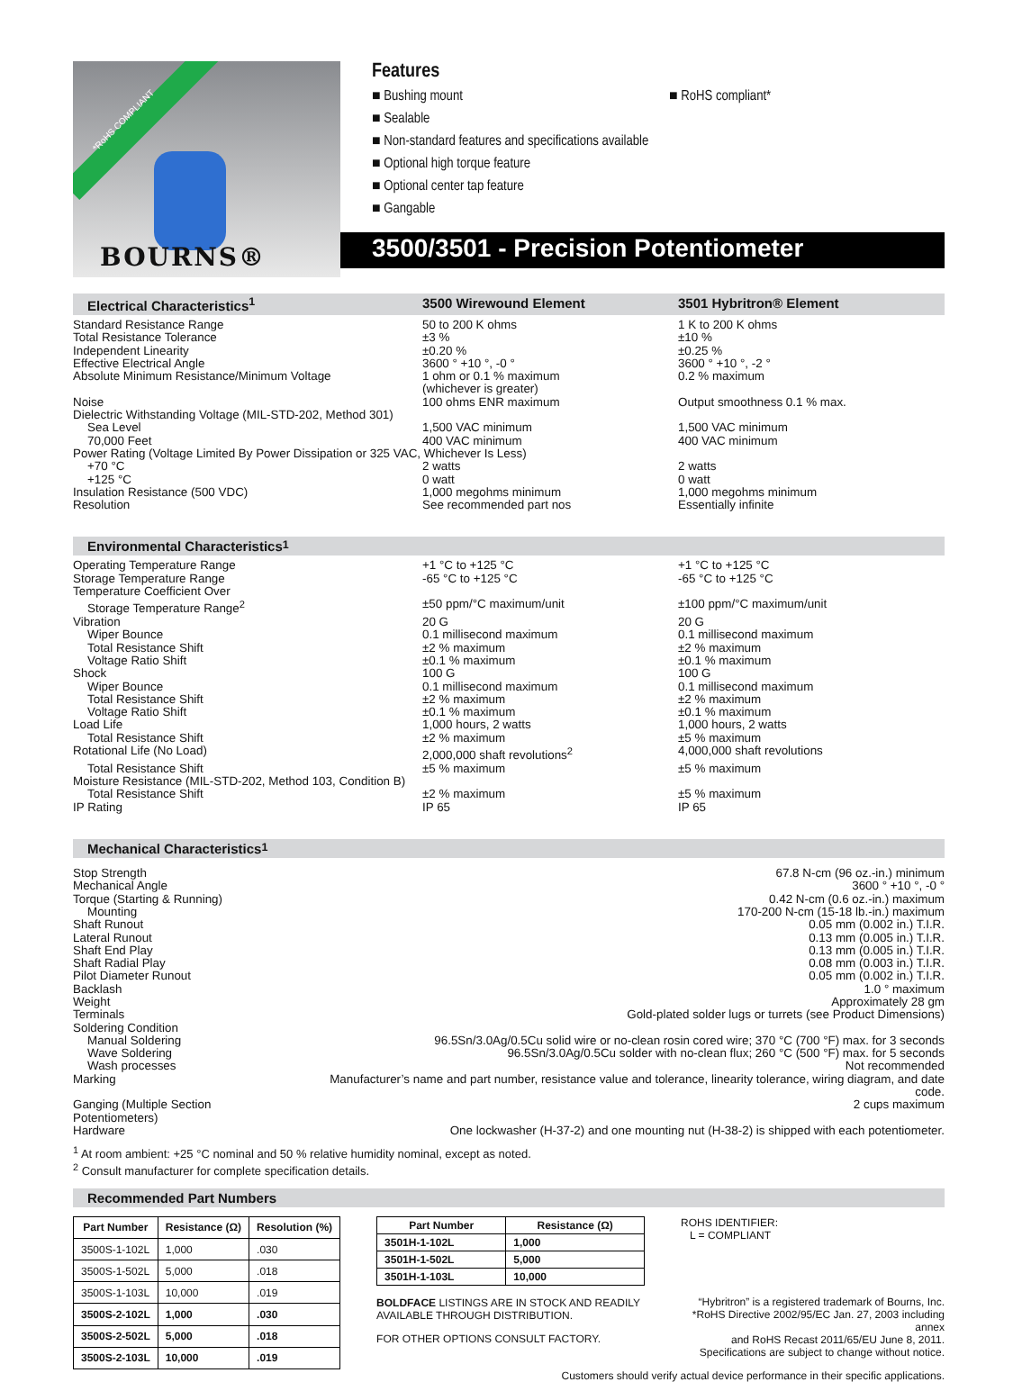BOURNS®
*RoHS COMPLIANT
Features
■ Bushing mount
■ Sealable
■ Non-standard features and specifications available
■ Optional high torque feature
■ Optional center tap feature
■ Gangable
■ RoHS compliant*
3500/3501 - Precision Potentiometer
Electrical Characteristics<sup>1</sup> 3500 Wirewound Element 3501 Hybritron® Element
| Standard Resistance Range | 50 to 200 K ohms | 1 K to 200 K ohms |
| Total Resistance Tolerance | ±3 % | ±10 % |
| Independent Linearity | ±0.20 % | ±0.25 % |
| Effective Electrical Angle | 3600 ° +10 °, -0 ° | 3600 ° +10 °, -2 ° |
| Absolute Minimum Resistance/Minimum Voltage | 1 ohm or 0.1 % maximum (whichever is greater) | 0.2 % maximum |
| Noise | 100 ohms ENR maximum | Output smoothness 0.1 % max. |
| Dielectric Withstanding Voltage (MIL-STD-202, Method 301) | | |
| Sea Level | 1,500 VAC minimum | 1,500 VAC minimum |
| 70,000 Feet | 400 VAC minimum | 400 VAC minimum |
| Power Rating (Voltage Limited By Power Dissipation or 325 VAC, Whichever Is Less) | | |
| +70 °C | 2 watts | 2 watts |
| +125 °C | 0 watt | 0 watt |
| Insulation Resistance (500 VDC) | 1,000 megohms minimum | 1,000 megohms minimum |
| Resolution | See recommended part nos | Essentially infinite |
Environmental Characteristics<sup>1</sup>
| Operating Temperature Range | +1 °C to +125 °C | +1 °C to +125 °C |
| Storage Temperature Range | -65 °C to +125 °C | -65 °C to +125 °C |
| Temperature Coefficient Over | | |
| Storage Temperature Range<sup>2</sup> | ±50 ppm/°C maximum/unit | ±100 ppm/°C maximum/unit |
| Vibration | 20 G | 20 G |
| Wiper Bounce | 0.1 millisecond maximum | 0.1 millisecond maximum |
| Total Resistance Shift | ±2 % maximum | ±2 % maximum |
| Voltage Ratio Shift | ±0.1 % maximum | ±0.1 % maximum |
| Shock | 100 G | 100 G |
| Wiper Bounce | 0.1 millisecond maximum | 0.1 millisecond maximum |
| Total Resistance Shift | ±2 % maximum | ±2 % maximum |
| Voltage Ratio Shift | ±0.1 % maximum | ±0.1 % maximum |
| Load Life | 1,000 hours, 2 watts | 1,000 hours, 2 watts |
| Total Resistance Shift | ±2 % maximum | ±5 % maximum |
| Rotational Life (No Load) | 2,000,000 shaft revolutions<sup>2</sup> | 4,000,000 shaft revolutions |
| Total Resistance Shift | ±5 % maximum | ±5 % maximum |
| Moisture Resistance (MIL-STD-202, Method 103, Condition B) | | |
| Total Resistance Shift | ±2 % maximum | ±5 % maximum |
| IP Rating | IP 65 | IP 65 |
Mechanical Characteristics<sup>1</sup>
| Stop Strength | 67.8 N-cm (96 oz.-in.) minimum |
| Mechanical Angle | 3600 ° +10 °, -0 ° |
| Torque (Starting & Running) | 0.42 N-cm (0.6 oz.-in.) maximum |
| Mounting | 170-200 N-cm (15-18 lb.-in.) maximum |
| Shaft Runout | 0.05 mm (0.002 in.) T.I.R. |
| Lateral Runout | 0.13 mm (0.005 in.) T.I.R. |
| Shaft End Play | 0.13 mm (0.005 in.) T.I.R. |
| Shaft Radial Play | 0.08 mm (0.003 in.) T.I.R. |
| Pilot Diameter Runout | 0.05 mm (0.002 in.) T.I.R. |
| Backlash | 1.0 ° maximum |
| Weight | Approximately 28 gm |
| Terminals | Gold-plated solder lugs or turrets (see Product Dimensions) |
| Soldering Condition | |
| Manual Soldering | 96.5Sn/3.0Ag/0.5Cu solid wire or no-clean rosin cored wire; 370 °C (700 °F) max. for 3 seconds |
| Wave Soldering | 96.5Sn/3.0Ag/0.5Cu solder with no-clean flux; 260 °C (500 °F) max. for 5 seconds |
| Wash processes | Not recommended |
| Marking | Manufacturer’s name and part number, resistance value and tolerance, linearity tolerance, wiring diagram, and date code. |
| Ganging (Multiple Section Potentiometers) | 2 cups maximum |
| Hardware | One lockwasher (H-37-2) and one mounting nut (H-38-2) is shipped with each potentiometer. |
<sup>1</sup> At room ambient: +25 °C nominal and 50 % relative humidity nominal, except as noted.
<sup>2</sup> Consult manufacturer for complete specification details.
Recommended Part Numbers
| Part Number | Resistance (Ω) | Resolution (%) |
| --- | --- | --- |
| 3500S-1-102L | 1,000 | .030 |
| 3500S-1-502L | 5,000 | .018 |
| 3500S-1-103L | 10,000 | .019 |
| 3500S-2-102L | 1,000 | .030 |
| 3500S-2-502L | 5,000 | .018 |
| 3500S-2-103L | 10,000 | .019 |
| Part Number | Resistance (Ω) |
| --- | --- |
| 3501H-1-102L | 1,000 |
| 3501H-1-502L | 5,000 |
| 3501H-1-103L | 10,000 |
BOLDFACE LISTINGS ARE IN STOCK AND READILY
AVAILABLE THROUGH DISTRIBUTION.
FOR OTHER OPTIONS CONSULT FACTORY.
ROHS IDENTIFIER:
L = COMPLIANT
“Hybritron” is a registered trademark of Bourns, Inc.
*RoHS Directive 2002/95/EC Jan. 27, 2003 including annex
and RoHS Recast 2011/65/EU June 8, 2011.
Specifications are subject to change without notice.
Customers should verify actual device performance in their specific applications.